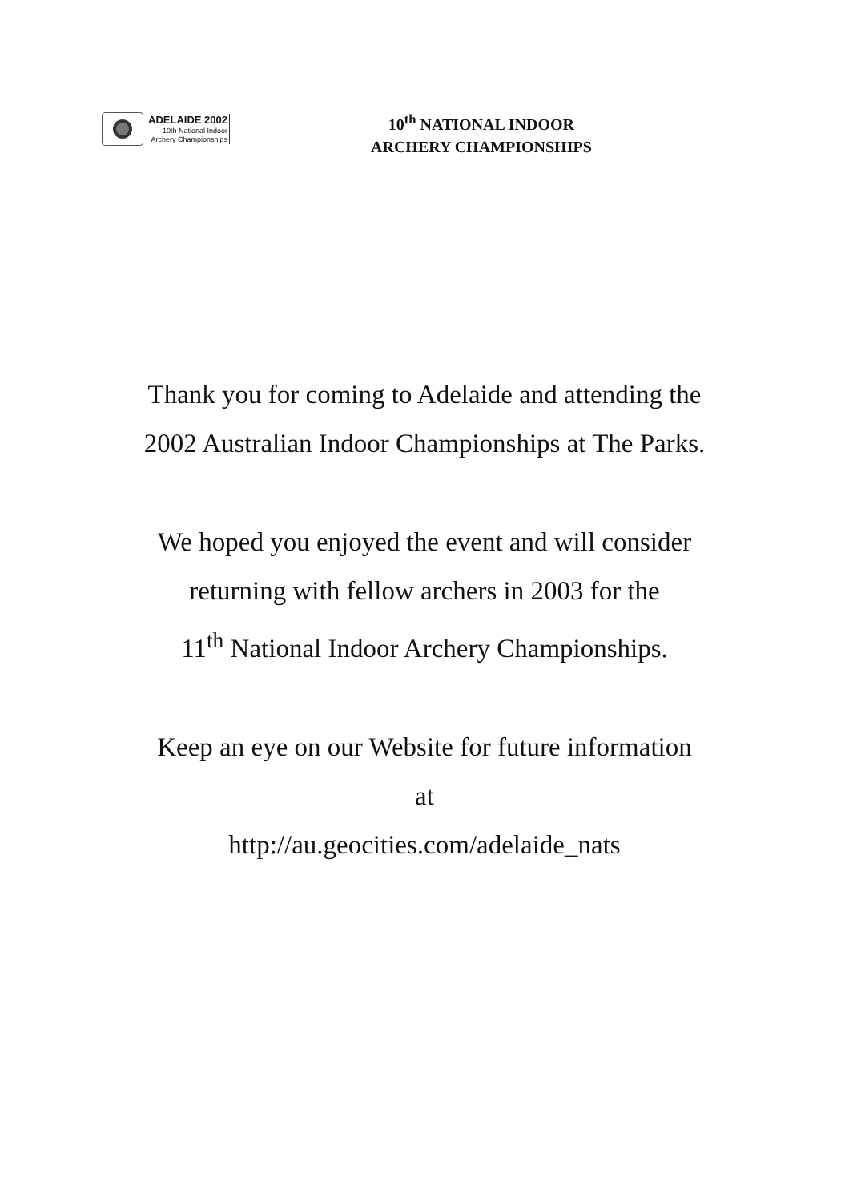ADELAIDE 2002
10th National Indoor
Archery Championships
10<sup>th</sup> NATIONAL INDOOR
ARCHERY CHAMPIONSHIPS
Thank you for coming to Adelaide and attending the
2002 Australian Indoor Championships at The Parks.
We hoped you enjoyed the event and will consider
returning with fellow archers in 2003 for the
11<sup>th</sup> National Indoor Archery Championships.
Keep an eye on our Website for future information
at
http://au.geocities.com/adelaide_nats